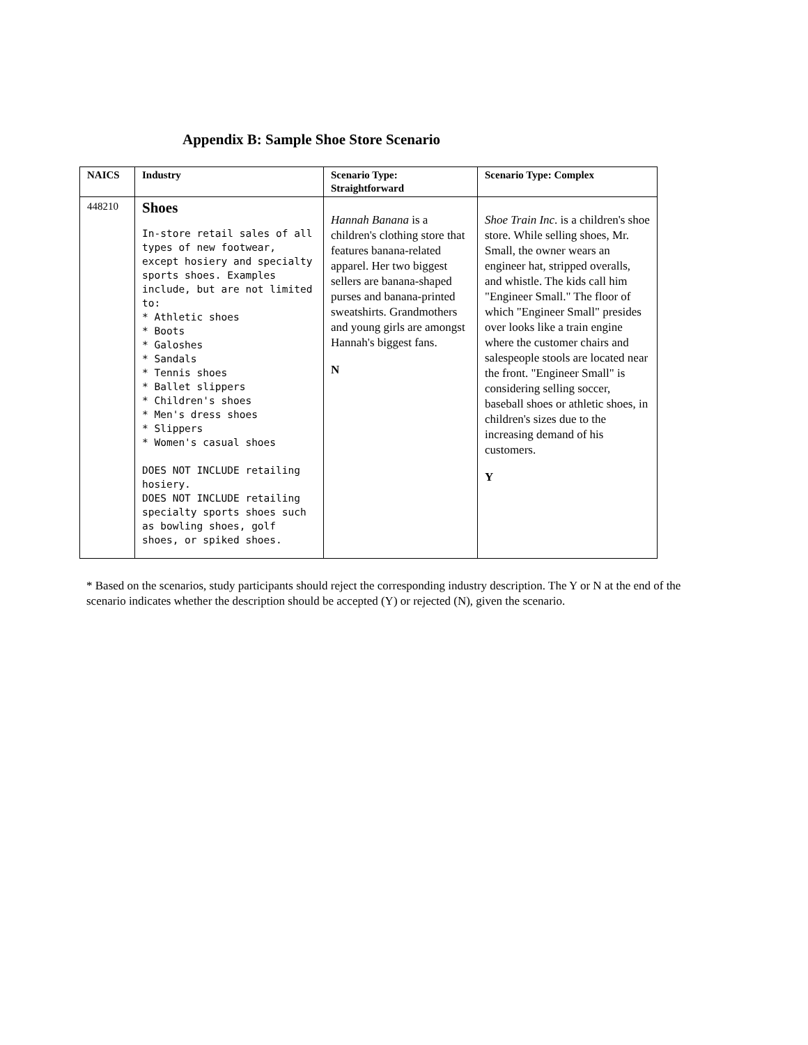Appendix B: Sample Shoe Store Scenario
| NAICS | Industry | Scenario Type: Straightforward | Scenario Type: Complex |
| --- | --- | --- | --- |
| 448210 | Shoes In-store retail sales of all types of new footwear, except hosiery and specialty sports shoes. Examples include, but are not limited to: * Athletic shoes * Boots * Galoshes * Sandals * Tennis shoes * Ballet slippers * Children's shoes * Men's dress shoes * Slippers * Women's casual shoes DOES NOT INCLUDE retailing hosiery. DOES NOT INCLUDE retailing specialty sports shoes such as bowling shoes, golf shoes, or spiked shoes. | Hannah Banana is a children's clothing store that features banana-related apparel. Her two biggest sellers are banana-shaped purses and banana-printed sweatshirts. Grandmothers and young girls are amongst Hannah's biggest fans. N | Shoe Train Inc . is a children's shoe store. While selling shoes, Mr. Small, the owner wears an engineer hat, stripped overalls, and whistle. The kids call him "Engineer Small." The floor of which "Engineer Small" presides over looks like a train engine where the customer chairs and salespeople stools are located near the front. "Engineer Small" is considering selling soccer, baseball shoes or athletic shoes, in children's sizes due to the increasing demand of his customers. Y |
* Based on the scenarios, study participants should reject the corresponding industry description. The Y or N at the end of the scenario indicates whether the description should be accepted (Y) or rejected (N), given the scenario.